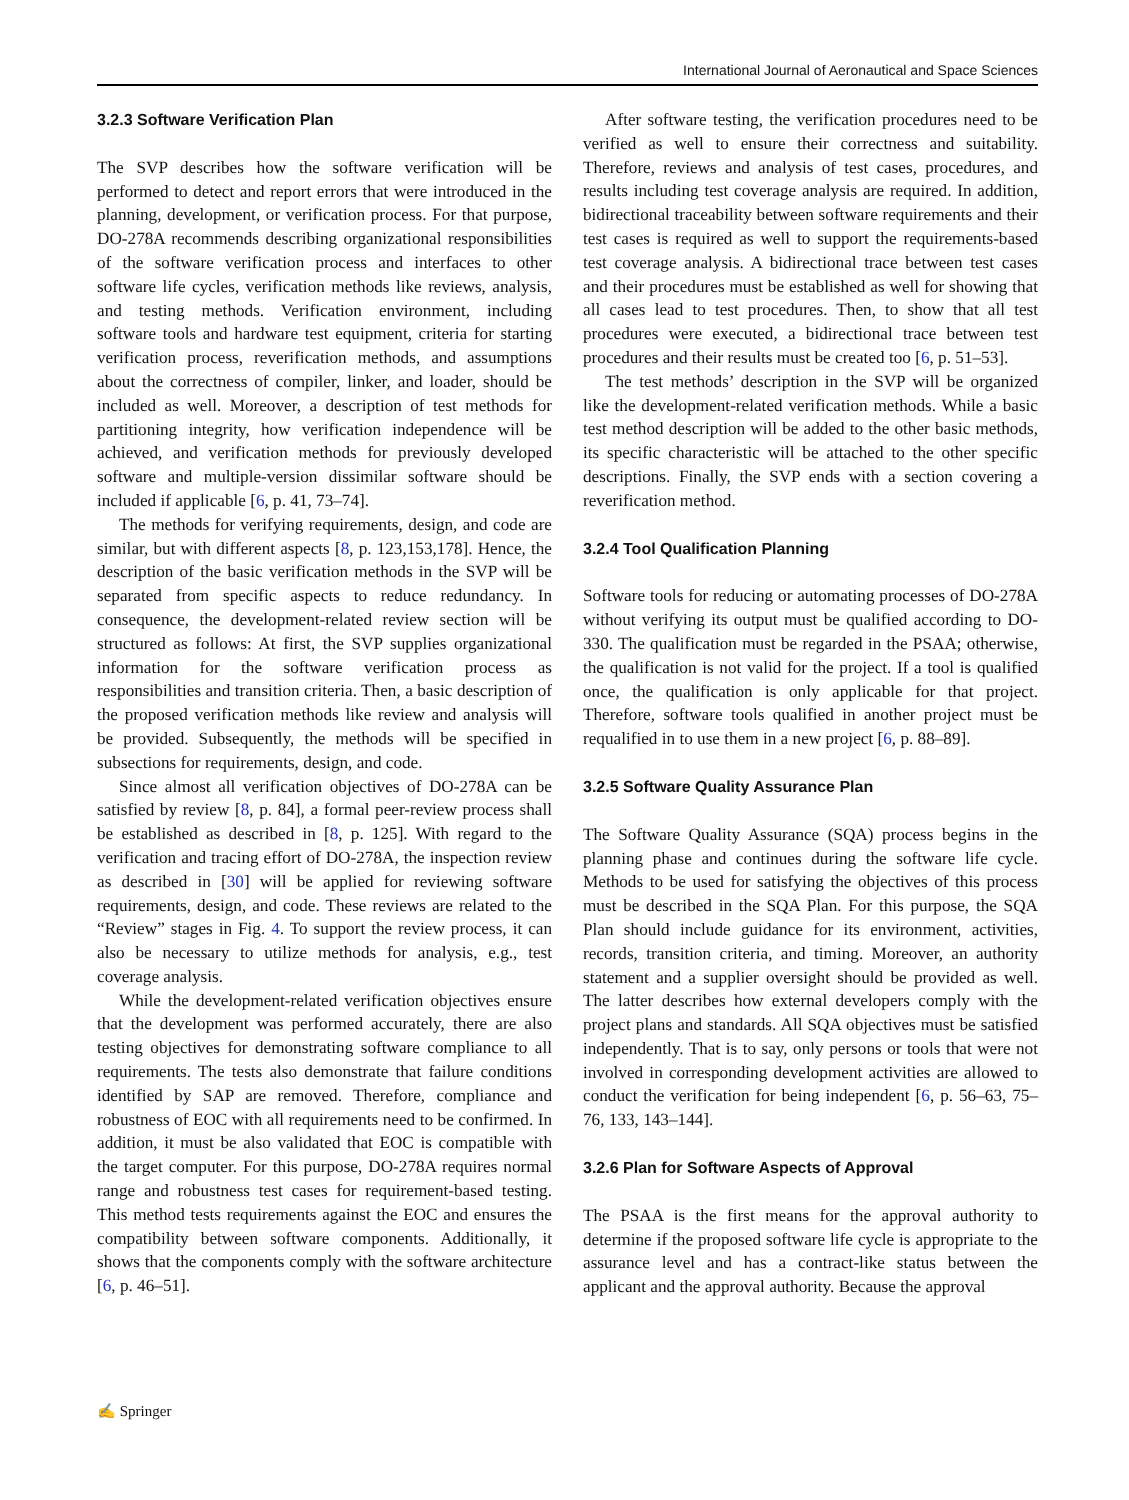International Journal of Aeronautical and Space Sciences
3.2.3 Software Verification Plan
The SVP describes how the software verification will be performed to detect and report errors that were introduced in the planning, development, or verification process. For that purpose, DO-278A recommends describing organizational responsibilities of the software verification process and interfaces to other software life cycles, verification methods like reviews, analysis, and testing methods. Verification environment, including software tools and hardware test equipment, criteria for starting verification process, reverification methods, and assumptions about the correctness of compiler, linker, and loader, should be included as well. Moreover, a description of test methods for partitioning integrity, how verification independence will be achieved, and verification methods for previously developed software and multiple-version dissimilar software should be included if applicable [6, p. 41, 73–74].
The methods for verifying requirements, design, and code are similar, but with different aspects [8, p. 123,153,178]. Hence, the description of the basic verification methods in the SVP will be separated from specific aspects to reduce redundancy. In consequence, the development-related review section will be structured as follows: At first, the SVP supplies organizational information for the software verification process as responsibilities and transition criteria. Then, a basic description of the proposed verification methods like review and analysis will be provided. Subsequently, the methods will be specified in subsections for requirements, design, and code.
Since almost all verification objectives of DO-278A can be satisfied by review [8, p. 84], a formal peer-review process shall be established as described in [8, p. 125]. With regard to the verification and tracing effort of DO-278A, the inspection review as described in [30] will be applied for reviewing software requirements, design, and code. These reviews are related to the “Review” stages in Fig. 4. To support the review process, it can also be necessary to utilize methods for analysis, e.g., test coverage analysis.
While the development-related verification objectives ensure that the development was performed accurately, there are also testing objectives for demonstrating software compliance to all requirements. The tests also demonstrate that failure conditions identified by SAP are removed. Therefore, compliance and robustness of EOC with all requirements need to be confirmed. In addition, it must be also validated that EOC is compatible with the target computer. For this purpose, DO-278A requires normal range and robustness test cases for requirement-based testing. This method tests requirements against the EOC and ensures the compatibility between software components. Additionally, it shows that the components comply with the software architecture [6, p. 46–51].
After software testing, the verification procedures need to be verified as well to ensure their correctness and suitability. Therefore, reviews and analysis of test cases, procedures, and results including test coverage analysis are required. In addition, bidirectional traceability between software requirements and their test cases is required as well to support the requirements-based test coverage analysis. A bidirectional trace between test cases and their procedures must be established as well for showing that all cases lead to test procedures. Then, to show that all test procedures were executed, a bidirectional trace between test procedures and their results must be created too [6, p. 51–53].
The test methods’ description in the SVP will be organized like the development-related verification methods. While a basic test method description will be added to the other basic methods, its specific characteristic will be attached to the other specific descriptions. Finally, the SVP ends with a section covering a reverification method.
3.2.4 Tool Qualification Planning
Software tools for reducing or automating processes of DO-278A without verifying its output must be qualified according to DO-330. The qualification must be regarded in the PSAA; otherwise, the qualification is not valid for the project. If a tool is qualified once, the qualification is only applicable for that project. Therefore, software tools qualified in another project must be requalified in to use them in a new project [6, p. 88–89].
3.2.5 Software Quality Assurance Plan
The Software Quality Assurance (SQA) process begins in the planning phase and continues during the software life cycle. Methods to be used for satisfying the objectives of this process must be described in the SQA Plan. For this purpose, the SQA Plan should include guidance for its environment, activities, records, transition criteria, and timing. Moreover, an authority statement and a supplier oversight should be provided as well. The latter describes how external developers comply with the project plans and standards. All SQA objectives must be satisfied independently. That is to say, only persons or tools that were not involved in corresponding development activities are allowed to conduct the verification for being independent [6, p. 56–63, 75–76, 133, 143–144].
3.2.6 Plan for Software Aspects of Approval
The PSAA is the first means for the approval authority to determine if the proposed software life cycle is appropriate to the assurance level and has a contract-like status between the applicant and the approval authority. Because the approval
✍ Springer